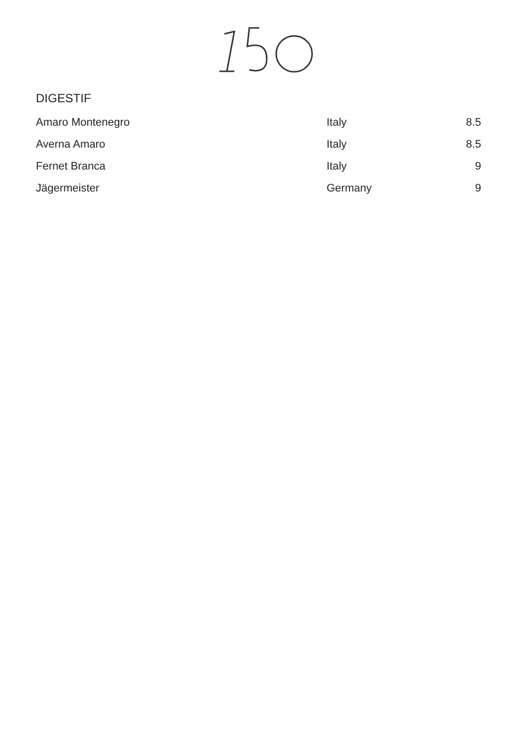DIGESTIF
| Amaro Montenegro | Italy | 8.5 |
| Averna Amaro | Italy | 8.5 |
| Fernet Branca | Italy | 9 |
| Jägermeister | Germany | 9 |